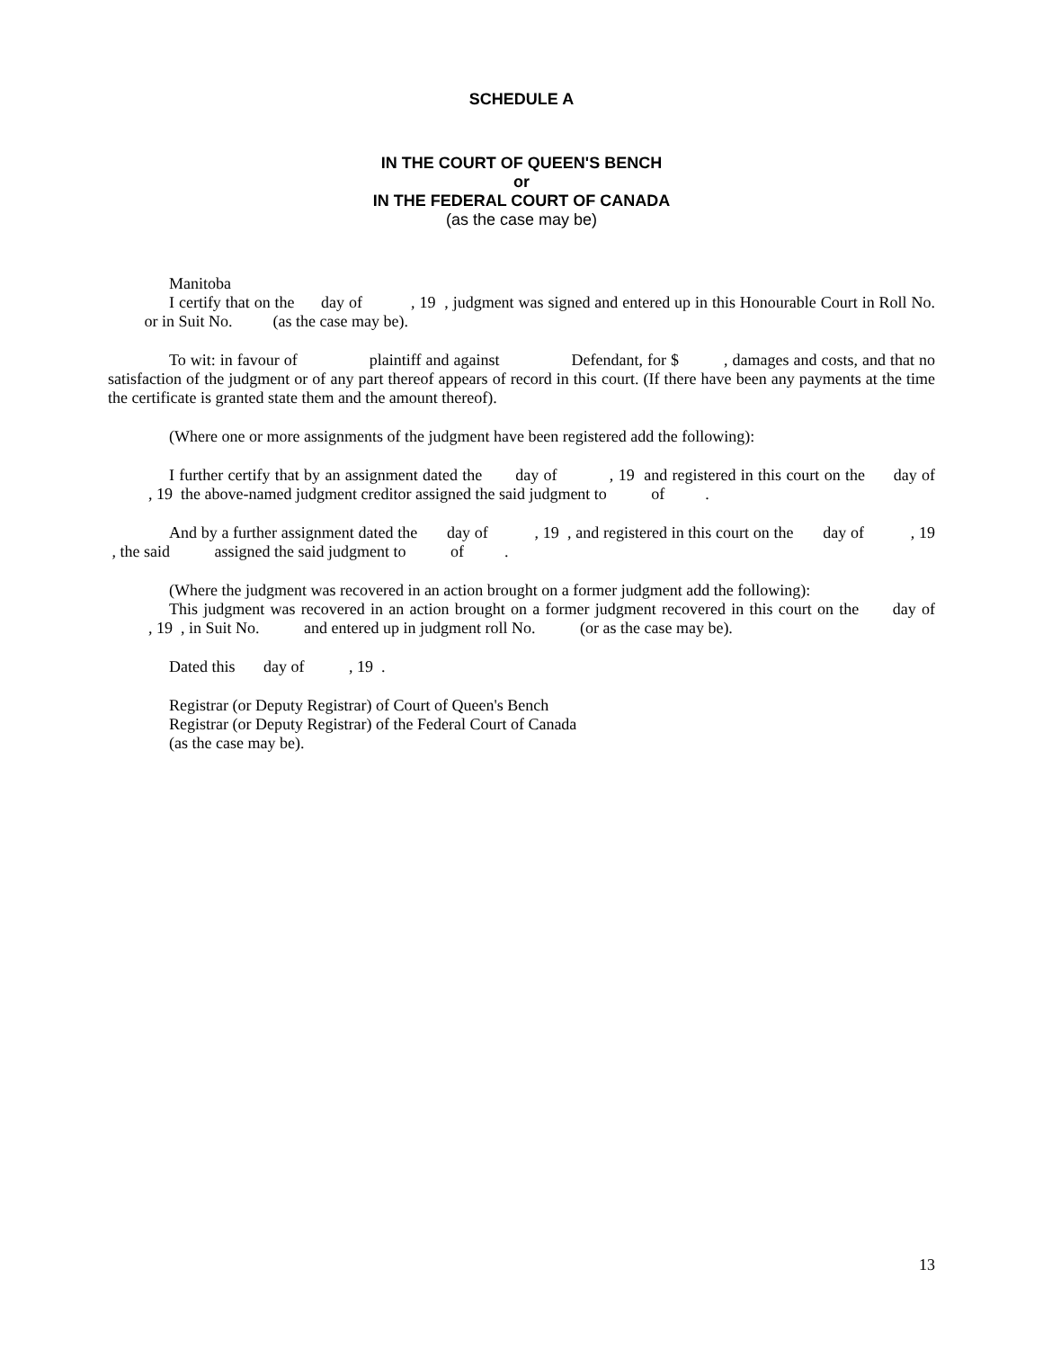SCHEDULE A
IN THE COURT OF QUEEN'S BENCH
or
IN THE FEDERAL COURT OF CANADA
(as the case may be)
Manitoba
I certify that on the day of , 19 , judgment was signed and entered up in this Honourable Court in Roll No. or in Suit No. (as the case may be).
To wit: in favour of plaintiff and against Defendant, for $ , damages and costs, and that no satisfaction of the judgment or of any part thereof appears of record in this court. (If there have been any payments at the time the certificate is granted state them and the amount thereof).
(Where one or more assignments of the judgment have been registered add the following):
I further certify that by an assignment dated the day of , 19 and registered in this court on the day of , 19 the above-named judgment creditor assigned the said judgment to of .
And by a further assignment dated the day of , 19 , and registered in this court on the day of , 19 , the said assigned the said judgment to of .
(Where the judgment was recovered in an action brought on a former judgment add the following):
This judgment was recovered in an action brought on a former judgment recovered in this court on the day of , 19 , in Suit No. and entered up in judgment roll No. (or as the case may be).
Dated this day of , 19 .
Registrar (or Deputy Registrar) of Court of Queen's Bench
Registrar (or Deputy Registrar) of the Federal Court of Canada
(as the case may be).
13